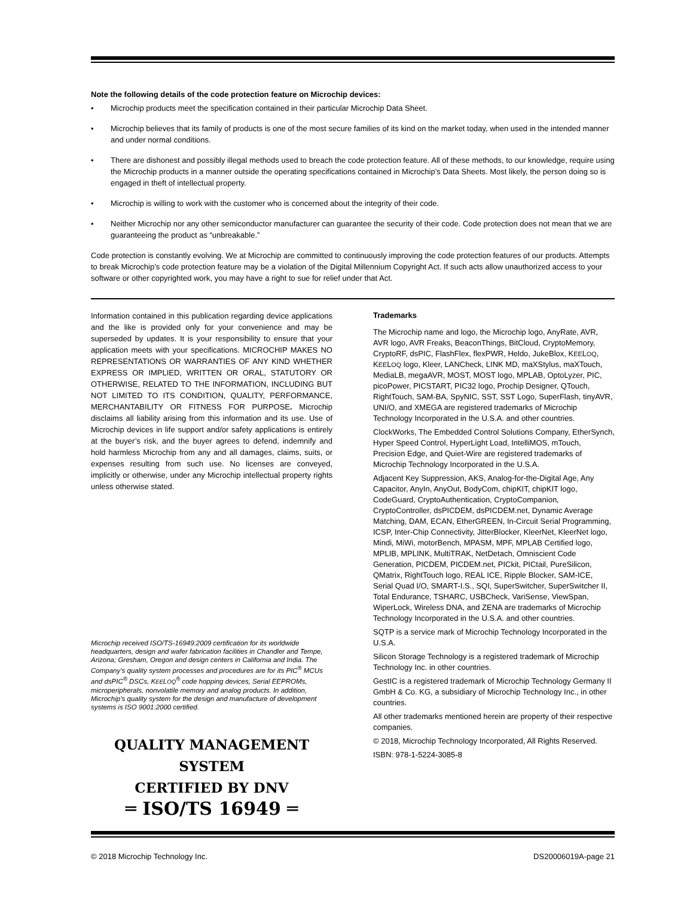Note the following details of the code protection feature on Microchip devices:
• Microchip products meet the specification contained in their particular Microchip Data Sheet.
• Microchip believes that its family of products is one of the most secure families of its kind on the market today, when used in the intended manner and under normal conditions.
• There are dishonest and possibly illegal methods used to breach the code protection feature. All of these methods, to our knowledge, require using the Microchip products in a manner outside the operating specifications contained in Microchip’s Data Sheets. Most likely, the person doing so is engaged in theft of intellectual property.
• Microchip is willing to work with the customer who is concerned about the integrity of their code.
• Neither Microchip nor any other semiconductor manufacturer can guarantee the security of their code. Code protection does not mean that we are guaranteeing the product as “unbreakable.”
Code protection is constantly evolving. We at Microchip are committed to continuously improving the code protection features of our products. Attempts to break Microchip’s code protection feature may be a violation of the Digital Millennium Copyright Act. If such acts allow unauthorized access to your software or other copyrighted work, you may have a right to sue for relief under that Act.
Information contained in this publication regarding device applications and the like is provided only for your convenience and may be superseded by updates. It is your responsibility to ensure that your application meets with your specifications. MICROCHIP MAKES NO REPRESENTATIONS OR WARRANTIES OF ANY KIND WHETHER EXPRESS OR IMPLIED, WRITTEN OR ORAL, STATUTORY OR OTHERWISE, RELATED TO THE INFORMATION, INCLUDING BUT NOT LIMITED TO ITS CONDITION, QUALITY, PERFORMANCE, MERCHANTABILITY OR FITNESS FOR PURPOSE. Microchip disclaims all liability arising from this information and its use. Use of Microchip devices in life support and/or safety applications is entirely at the buyer’s risk, and the buyer agrees to defend, indemnify and hold harmless Microchip from any and all damages, claims, suits, or expenses resulting from such use. No licenses are conveyed, implicitly or otherwise, under any Microchip intellectual property rights unless otherwise stated.
Microchip received ISO/TS-16949:2009 certification for its worldwide headquarters, design and wafer fabrication facilities in Chandler and Tempe, Arizona; Gresham, Oregon and design centers in California and India. The Company’s quality system processes and procedures are for its PIC<sup>®</sup> MCUs and dsPIC<sup>®</sup> DSCs, KEELOQ<sup>®</sup> code hopping devices, Serial EEPROMs, microperipherals, nonvolatile memory and analog products. In addition, Microchip’s quality system for the design and manufacture of development systems is ISO 9001:2000 certified.
QUALITY MANAGEMENT SYSTEM
CERTIFIED BY DNV
═ ISO/TS 16949 ═
Trademarks
The Microchip name and logo, the Microchip logo, AnyRate, AVR, AVR logo, AVR Freaks, BeaconThings, BitCloud, CryptoMemory, CryptoRF, dsPIC, FlashFlex, flexPWR, Heldo, JukeBlox, KEELOQ, KEELOQ logo, Kleer, LANCheck, LINK MD, maXStylus, maXTouch, MediaLB, megaAVR, MOST, MOST logo, MPLAB, OptoLyzer, PIC, picoPower, PICSTART, PIC32 logo, Prochip Designer, QTouch, RightTouch, SAM-BA, SpyNIC, SST, SST Logo, SuperFlash, tinyAVR, UNI/O, and XMEGA are registered trademarks of Microchip Technology Incorporated in the U.S.A. and other countries.
ClockWorks, The Embedded Control Solutions Company, EtherSynch, Hyper Speed Control, HyperLight Load, IntelliMOS, mTouch, Precision Edge, and Quiet-Wire are registered trademarks of Microchip Technology Incorporated in the U.S.A.
Adjacent Key Suppression, AKS, Analog-for-the-Digital Age, Any Capacitor, AnyIn, AnyOut, BodyCom, chipKIT, chipKIT logo, CodeGuard, CryptoAuthentication, CryptoCompanion, CryptoController, dsPICDEM, dsPICDEM.net, Dynamic Average Matching, DAM, ECAN, EtherGREEN, In-Circuit Serial Programming, ICSP, Inter-Chip Connectivity, JitterBlocker, KleerNet, KleerNet logo, Mindi, MiWi, motorBench, MPASM, MPF, MPLAB Certified logo, MPLIB, MPLINK, MultiTRAK, NetDetach, Omniscient Code Generation, PICDEM, PICDEM.net, PICkit, PICtail, PureSilicon, QMatrix, RightTouch logo, REAL ICE, Ripple Blocker, SAM-ICE, Serial Quad I/O, SMART-I.S., SQI, SuperSwitcher, SuperSwitcher II, Total Endurance, TSHARC, USBCheck, VariSense, ViewSpan, WiperLock, Wireless DNA, and ZENA are trademarks of Microchip Technology Incorporated in the U.S.A. and other countries.
SQTP is a service mark of Microchip Technology Incorporated in the U.S.A.
Silicon Storage Technology is a registered trademark of Microchip Technology Inc. in other countries.
GestIC is a registered trademark of Microchip Technology Germany II GmbH & Co. KG, a subsidiary of Microchip Technology Inc., in other countries.
All other trademarks mentioned herein are property of their respective companies.
© 2018, Microchip Technology Incorporated, All Rights Reserved.
ISBN: 978-1-5224-3085-8
© 2018 Microchip Technology Inc. DS20006019A-page 21